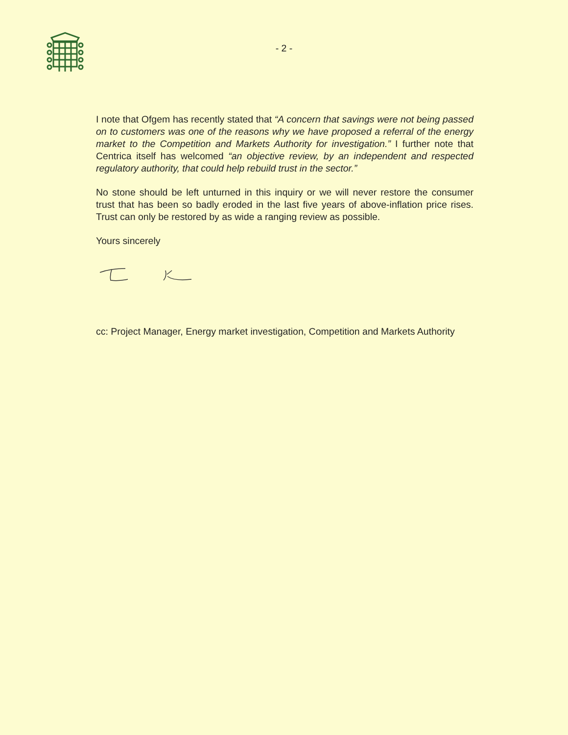- 2 -
I note that Ofgem has recently stated that “A concern that savings were not being passed on to customers was one of the reasons why we have proposed a referral of the energy market to the Competition and Markets Authority for investigation.” I further note that Centrica itself has welcomed “an objective review, by an independent and respected regulatory authority, that could help rebuild trust in the sector.”
No stone should be left unturned in this inquiry or we will never restore the consumer trust that has been so badly eroded in the last five years of above-inflation price rises. Trust can only be restored by as wide a ranging review as possible.
Yours sincerely
cc: Project Manager, Energy market investigation, Competition and Markets Authority